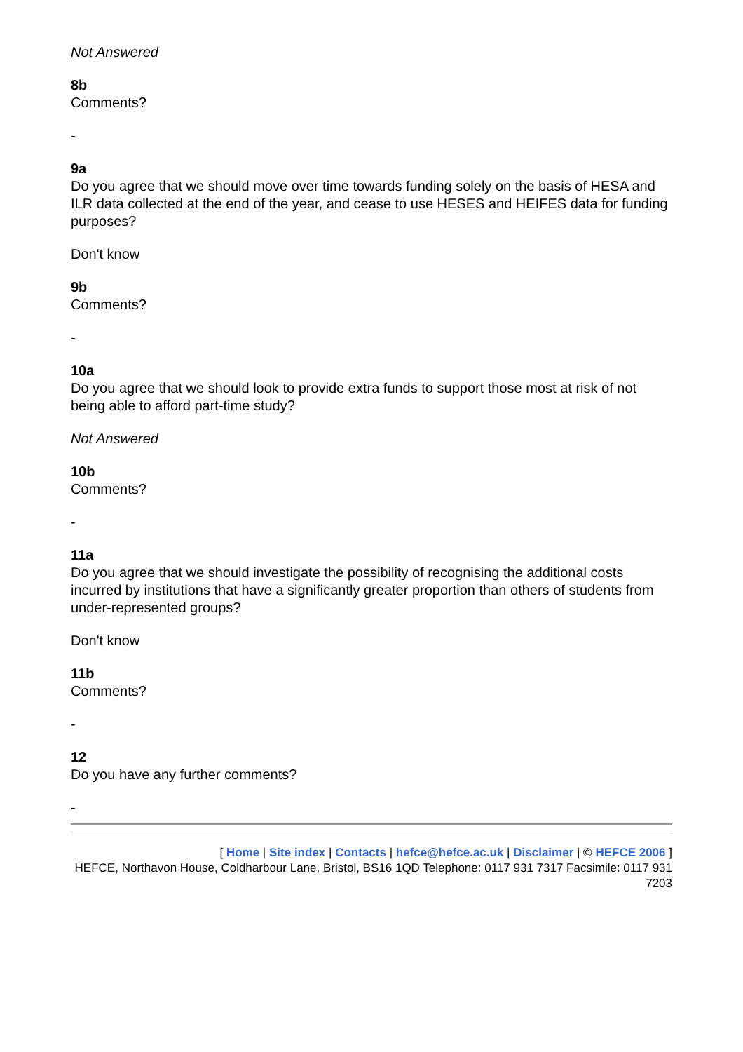Not Answered
8b
Comments?
-
9a
Do you agree that we should move over time towards funding solely on the basis of HESA and ILR data collected at the end of the year, and cease to use HESES and HEIFES data for funding purposes?
Don't know
9b
Comments?
-
10a
Do you agree that we should look to provide extra funds to support those most at risk of not being able to afford part-time study?
Not Answered
10b
Comments?
-
11a
Do you agree that we should investigate the possibility of recognising the additional costs incurred by institutions that have a significantly greater proportion than others of students from under-represented groups?
Don't know
11b
Comments?
-
12
Do you have any further comments?
-
[ Home | Site index | Contacts | hefce@hefce.ac.uk | Disclaimer | © HEFCE 2006 ]
HEFCE, Northavon House, Coldharbour Lane, Bristol, BS16 1QD Telephone: 0117 931 7317 Facsimile: 0117 931 7203